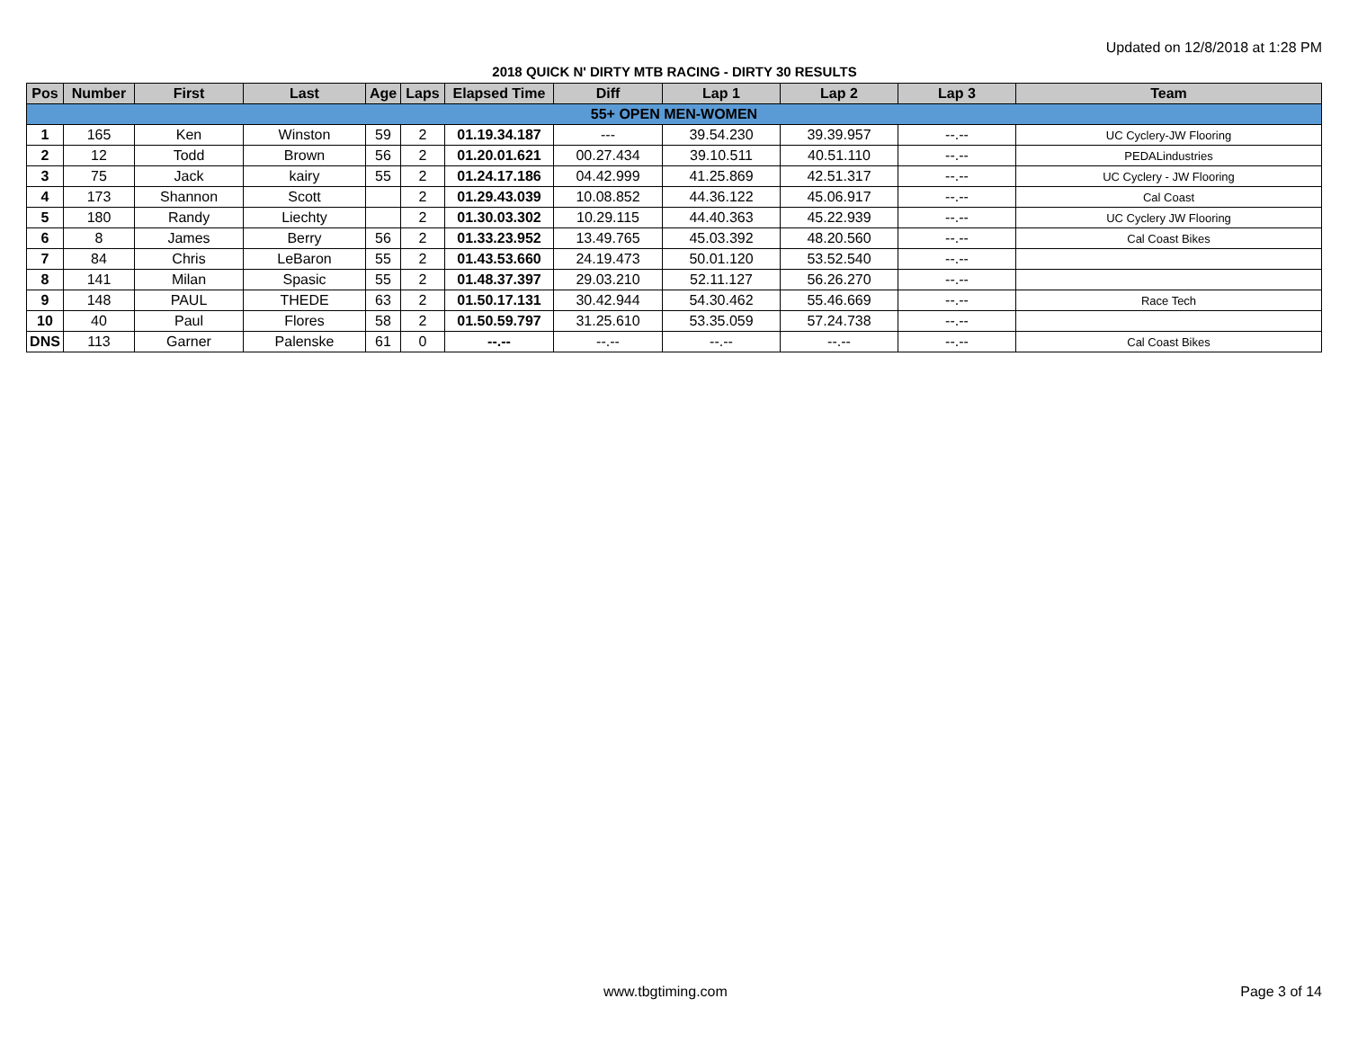Updated on 12/8/2018 at 1:28 PM
2018 QUICK N' DIRTY MTB RACING - DIRTY 30 RESULTS
| Pos | Number | First | Last | Age | Laps | Elapsed Time | Diff | Lap 1 | Lap 2 | Lap 3 | Team |
| --- | --- | --- | --- | --- | --- | --- | --- | --- | --- | --- | --- |
| 55+ OPEN MEN-WOMEN | | | | | | | | | | | |
| 1 | 165 | Ken | Winston | 59 | 2 | 01.19.34.187 | --- | 39.54.230 | 39.39.957 | --.-- | UC Cyclery-JW Flooring |
| 2 | 12 | Todd | Brown | 56 | 2 | 01.20.01.621 | 00.27.434 | 39.10.511 | 40.51.110 | --.-- | PEDALindustries |
| 3 | 75 | Jack | kairy | 55 | 2 | 01.24.17.186 | 04.42.999 | 41.25.869 | 42.51.317 | --.-- | UC Cyclery - JW Flooring |
| 4 | 173 | Shannon | Scott | | 2 | 01.29.43.039 | 10.08.852 | 44.36.122 | 45.06.917 | --.-- | Cal Coast |
| 5 | 180 | Randy | Liechty | | 2 | 01.30.03.302 | 10.29.115 | 44.40.363 | 45.22.939 | --.-- | UC Cyclery JW Flooring |
| 6 | 8 | James | Berry | 56 | 2 | 01.33.23.952 | 13.49.765 | 45.03.392 | 48.20.560 | --.-- | Cal Coast Bikes |
| 7 | 84 | Chris | LeBaron | 55 | 2 | 01.43.53.660 | 24.19.473 | 50.01.120 | 53.52.540 | --.-- | |
| 8 | 141 | Milan | Spasic | 55 | 2 | 01.48.37.397 | 29.03.210 | 52.11.127 | 56.26.270 | --.-- | |
| 9 | 148 | PAUL | THEDE | 63 | 2 | 01.50.17.131 | 30.42.944 | 54.30.462 | 55.46.669 | --.-- | Race Tech |
| 10 | 40 | Paul | Flores | 58 | 2 | 01.50.59.797 | 31.25.610 | 53.35.059 | 57.24.738 | --.-- | |
| DNS | 113 | Garner | Palenske | 61 | 0 | --.-- | --.-- | --.-- | --.-- | --.-- | Cal Coast Bikes |
www.tbgtiming.com Page 3 of 14